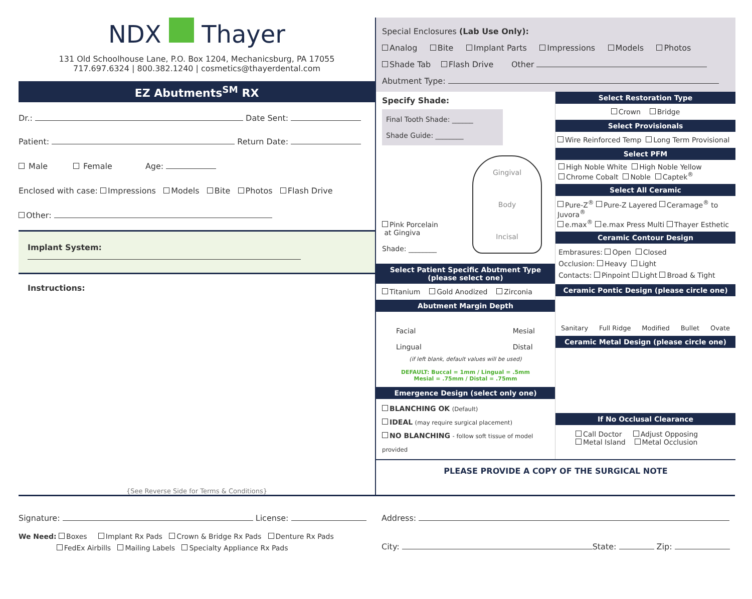NDX Thayer
131 Old Schoolhouse Lane, P.O. Box 1204, Mechanicsburg, PA 17055
717.697.6324 | 800.382.1240 | cosmetics@thayerdental.com
EZ Abutments<sup>SM</sup> RX
Dr.: Date Sent:
Patient: Return Date:
Male Female Age:
Enclosed with case: Impressions Models Bite Photos Flash Drive
Other:
Implant System:
Instructions:
{See Reverse Side for Terms & Conditions}
Special Enclosures (Lab Use Only):
Analog Bite Implant Parts Impressions Models Photos
Shade Tab Flash Drive Other
Abutment Type:
Specify Shade:
Final Tooth Shade: ______
Shade Guide: ________
Pink Porcelain
at Gingiva
Shade: ________
Gingival
Body
Incisal
Select Patient Specific Abutment Type
(please select one)
Titanium Gold Anodized Zirconia
Abutment Margin Depth
Facial
Lingual
Mesial
Distal
(if left blank, default values will be used)
DEFAULT: Buccal = 1mm / Lingual = .5mm
Mesial = .75mm / Distal = .75mm
Emergence Design (select only one)
BLANCHING OK (Default)
IDEAL (may require surgical placement)
NO BLANCHING - follow soft tissue of model provided
Select Restoration Type
Crown Bridge
Select Provisionals
Wire Reinforced Temp Long Term Provisional
Select PFM
High Noble White High Noble Yellow
Chrome Cobalt Noble Captek<sup>®</sup>
Select All Ceramic
Pure-Z<sup>®</sup> Pure-Z Layered Ceramage<sup>®</sup> to Juvora<sup>®</sup>
e.max<sup>®</sup> e.max Press Multi Thayer Esthetic
Ceramic Contour Design
Embrasures: Open Closed
Occlusion: Heavy Light
Contacts: Pinpoint Light Broad & Tight
Ceramic Pontic Design (please circle one)
Sanitary Full Ridge Modified Bullet Ovate
Ceramic Metal Design (please circle one)
If No Occlusal Clearance
Call Doctor Adjust Opposing
Metal Island Metal Occlusion
PLEASE PROVIDE A COPY OF THE SURGICAL NOTE
Signature: License:
We Need: Boxes Implant Rx Pads Crown & Bridge Rx Pads Denture Rx Pads
FedEx Airbills Mailing Labels Specialty Appliance Rx Pads
Address:
City: State: Zip: